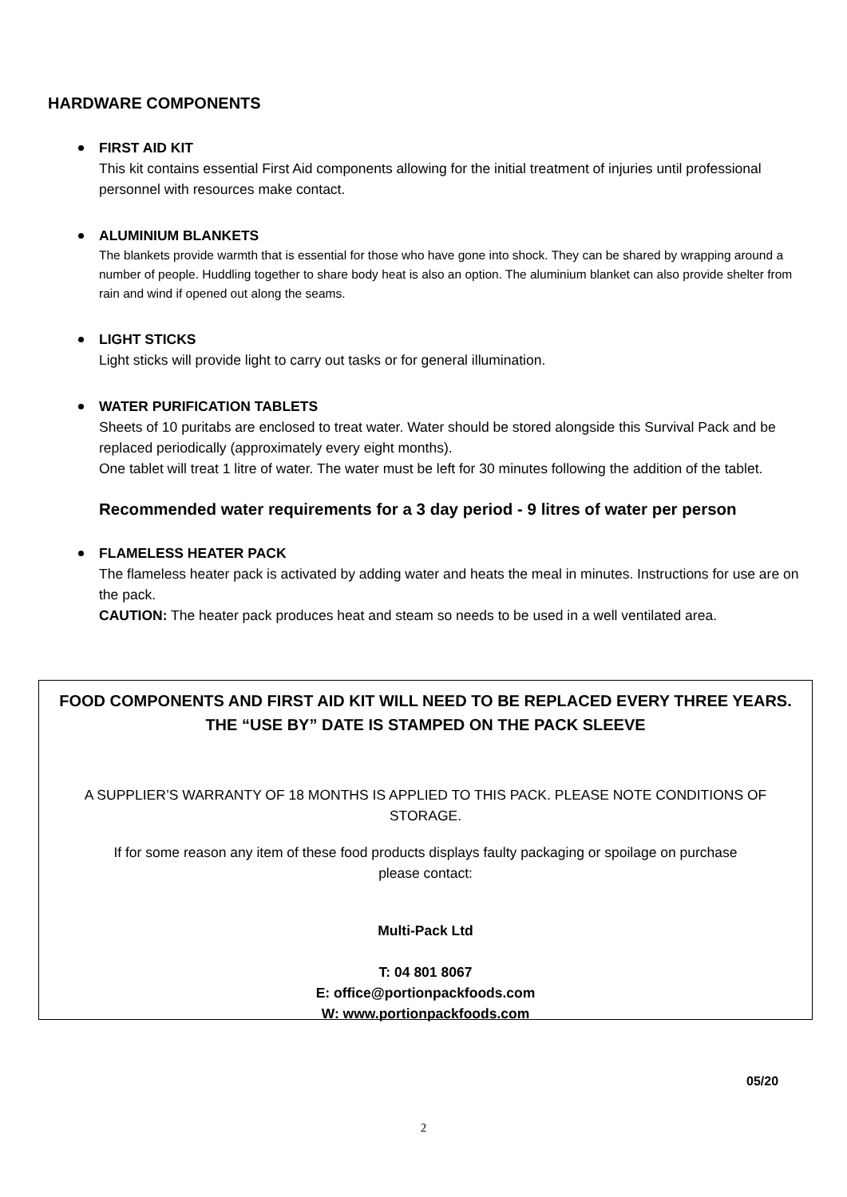HARDWARE COMPONENTS
FIRST AID KIT
This kit contains essential First Aid components allowing for the initial treatment of injuries until professional personnel with resources make contact.
ALUMINIUM BLANKETS
The blankets provide warmth that is essential for those who have gone into shock. They can be shared by wrapping around a number of people. Huddling together to share body heat is also an option. The aluminium blanket can also provide shelter from rain and wind if opened out along the seams.
LIGHT STICKS
Light sticks will provide light to carry out tasks or for general illumination.
WATER PURIFICATION TABLETS
Sheets of 10 puritabs are enclosed to treat water. Water should be stored alongside this Survival Pack and be replaced periodically (approximately every eight months).
One tablet will treat 1 litre of water. The water must be left for 30 minutes following the addition of the tablet.
Recommended water requirements for a 3 day period - 9 litres of water per person
FLAMELESS HEATER PACK
The flameless heater pack is activated by adding water and heats the meal in minutes. Instructions for use are on the pack.
CAUTION: The heater pack produces heat and steam so needs to be used in a well ventilated area.
FOOD COMPONENTS AND FIRST AID KIT WILL NEED TO BE REPLACED EVERY THREE YEARS.
THE “USE BY” DATE IS STAMPED ON THE PACK SLEEVE
A SUPPLIER’S WARRANTY OF 18 MONTHS IS APPLIED TO THIS PACK. PLEASE NOTE CONDITIONS OF
STORAGE.
If for some reason any item of these food products displays faulty packaging or spoilage on purchase
please contact:
Multi-Pack Ltd
T: 04 801 8067
E: office@portionpackfoods.com
W: www.portionpackfoods.com
05/20
2